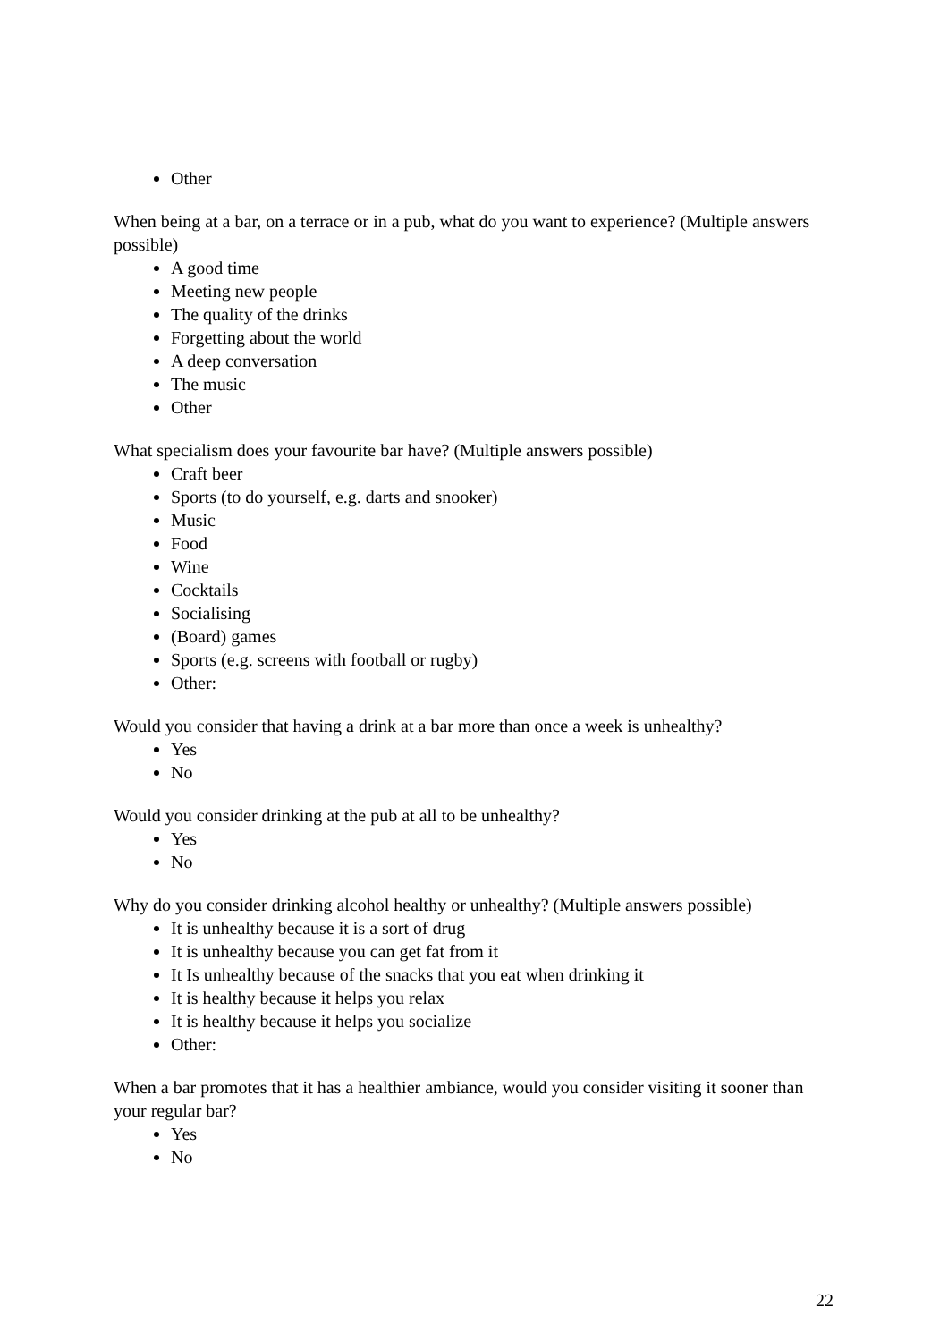Other
When being at a bar, on a terrace or in a pub, what do you want to experience? (Multiple answers possible)
A good time
Meeting new people
The quality of the drinks
Forgetting about the world
A deep conversation
The music
Other
What specialism does your favourite bar have? (Multiple answers possible)
Craft beer
Sports (to do yourself, e.g. darts and snooker)
Music
Food
Wine
Cocktails
Socialising
(Board) games
Sports (e.g. screens with football or rugby)
Other:
Would you consider that having a drink at a bar more than once a week is unhealthy?
Yes
No
Would you consider drinking at the pub at all to be unhealthy?
Yes
No
Why do you consider drinking alcohol healthy or unhealthy? (Multiple answers possible)
It is unhealthy because it is a sort of drug
It is unhealthy because you can get fat from it
It Is unhealthy because of the snacks that you eat when drinking it
It is healthy because it helps you relax
It is healthy because it helps you socialize
Other:
When a bar promotes that it has a healthier ambiance, would you consider visiting it sooner than your regular bar?
Yes
No
22